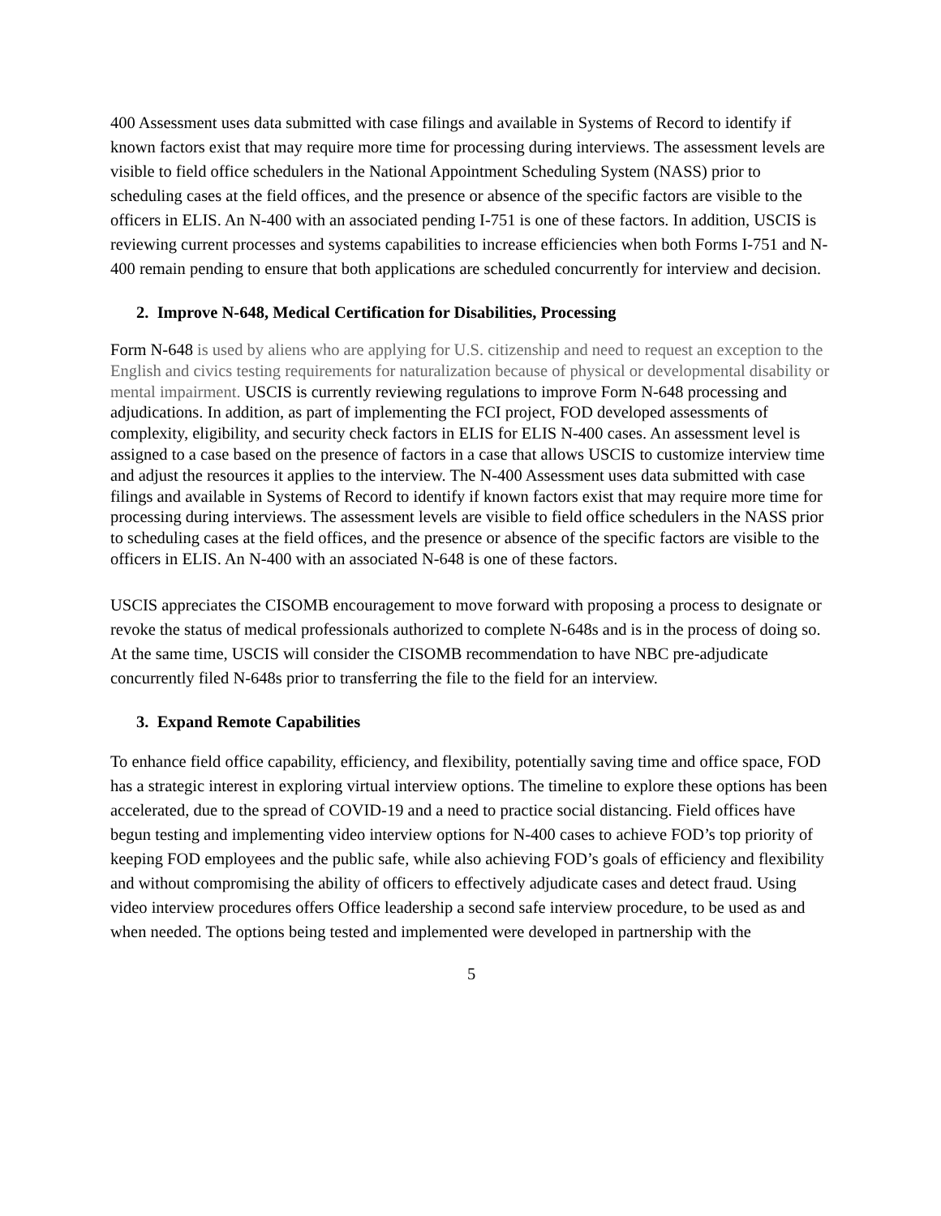400 Assessment uses data submitted with case filings and available in Systems of Record to identify if known factors exist that may require more time for processing during interviews. The assessment levels are visible to field office schedulers in the National Appointment Scheduling System (NASS) prior to scheduling cases at the field offices, and the presence or absence of the specific factors are visible to the officers in ELIS. An N-400 with an associated pending I-751 is one of these factors. In addition, USCIS is reviewing current processes and systems capabilities to increase efficiencies when both Forms I-751 and N-400 remain pending to ensure that both applications are scheduled concurrently for interview and decision.
2. Improve N-648, Medical Certification for Disabilities, Processing
Form N-648 is used by aliens who are applying for U.S. citizenship and need to request an exception to the English and civics testing requirements for naturalization because of physical or developmental disability or mental impairment. USCIS is currently reviewing regulations to improve Form N-648 processing and adjudications. In addition, as part of implementing the FCI project, FOD developed assessments of complexity, eligibility, and security check factors in ELIS for ELIS N-400 cases. An assessment level is assigned to a case based on the presence of factors in a case that allows USCIS to customize interview time and adjust the resources it applies to the interview. The N-400 Assessment uses data submitted with case filings and available in Systems of Record to identify if known factors exist that may require more time for processing during interviews. The assessment levels are visible to field office schedulers in the NASS prior to scheduling cases at the field offices, and the presence or absence of the specific factors are visible to the officers in ELIS. An N-400 with an associated N-648 is one of these factors.
USCIS appreciates the CISOMB encouragement to move forward with proposing a process to designate or revoke the status of medical professionals authorized to complete N-648s and is in the process of doing so. At the same time, USCIS will consider the CISOMB recommendation to have NBC pre-adjudicate concurrently filed N-648s prior to transferring the file to the field for an interview.
3. Expand Remote Capabilities
To enhance field office capability, efficiency, and flexibility, potentially saving time and office space, FOD has a strategic interest in exploring virtual interview options. The timeline to explore these options has been accelerated, due to the spread of COVID-19 and a need to practice social distancing. Field offices have begun testing and implementing video interview options for N-400 cases to achieve FOD’s top priority of keeping FOD employees and the public safe, while also achieving FOD’s goals of efficiency and flexibility and without compromising the ability of officers to effectively adjudicate cases and detect fraud. Using video interview procedures offers Office leadership a second safe interview procedure, to be used as and when needed. The options being tested and implemented were developed in partnership with the
5